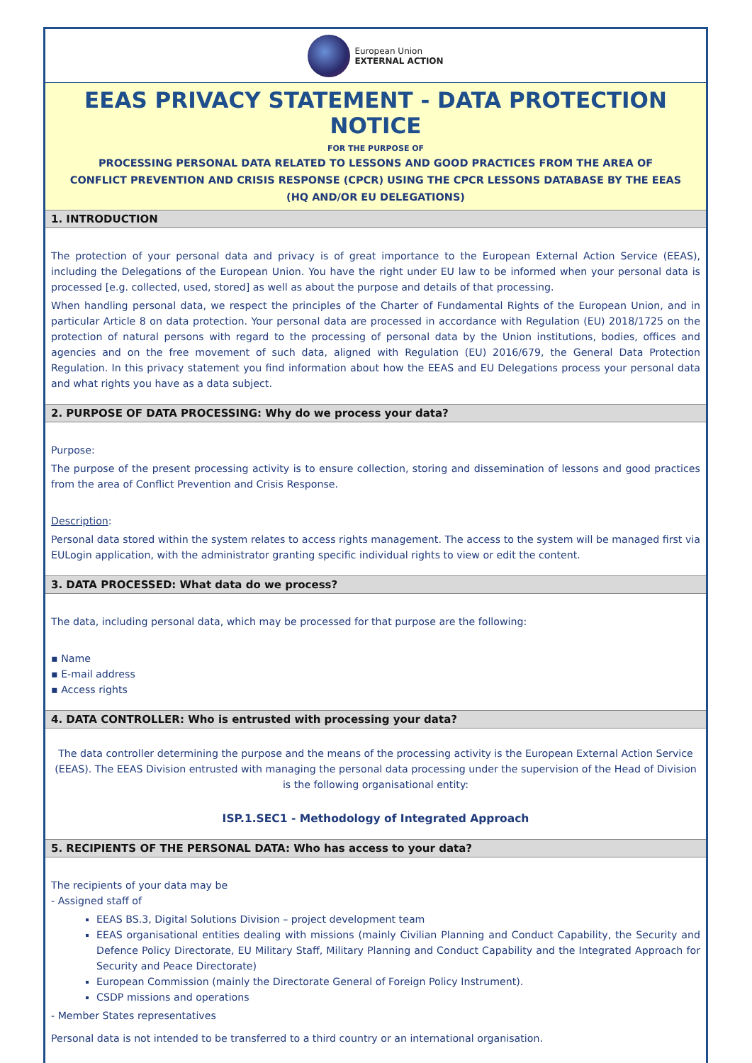European Union
EXTERNAL ACTION
EEAS PRIVACY STATEMENT - DATA PROTECTION NOTICE
FOR THE PURPOSE OF
PROCESSING PERSONAL DATA RELATED TO LESSONS AND GOOD PRACTICES FROM THE AREA OF
CONFLICT PREVENTION AND CRISIS RESPONSE (CPCR) USING THE CPCR LESSONS DATABASE BY THE EEAS
(HQ AND/OR EU DELEGATIONS)
1. INTRODUCTION
The protection of your personal data and privacy is of great importance to the European External Action Service (EEAS), including the Delegations of the European Union. You have the right under EU law to be informed when your personal data is processed [e.g. collected, used, stored] as well as about the purpose and details of that processing.
When handling personal data, we respect the principles of the Charter of Fundamental Rights of the European Union, and in particular Article 8 on data protection. Your personal data are processed in accordance with Regulation (EU) 2018/1725 on the protection of natural persons with regard to the processing of personal data by the Union institutions, bodies, offices and agencies and on the free movement of such data, aligned with Regulation (EU) 2016/679, the General Data Protection Regulation. In this privacy statement you find information about how the EEAS and EU Delegations process your personal data and what rights you have as a data subject.
2. PURPOSE OF DATA PROCESSING: Why do we process your data?
Purpose:
The purpose of the present processing activity is to ensure collection, storing and dissemination of lessons and good practices from the area of Conflict Prevention and Crisis Response.
Description:
Personal data stored within the system relates to access rights management. The access to the system will be managed first via EULogin application, with the administrator granting specific individual rights to view or edit the content.
3. DATA PROCESSED: What data do we process?
The data, including personal data, which may be processed for that purpose are the following:
▪ Name
▪ E-mail address
▪ Access rights
4. DATA CONTROLLER: Who is entrusted with processing your data?
The data controller determining the purpose and the means of the processing activity is the European External Action Service (EEAS). The EEAS Division entrusted with managing the personal data processing under the supervision of the Head of Division is the following organisational entity:
ISP.1.SEC1 - Methodology of Integrated Approach
5. RECIPIENTS OF THE PERSONAL DATA: Who has access to your data?
The recipients of your data may be
- Assigned staff of
EEAS BS.3, Digital Solutions Division – project development team
EEAS organisational entities dealing with missions (mainly Civilian Planning and Conduct Capability, the Security and Defence Policy Directorate, EU Military Staff, Military Planning and Conduct Capability and the Integrated Approach for Security and Peace Directorate)
European Commission (mainly the Directorate General of Foreign Policy Instrument).
CSDP missions and operations
- Member States representatives
Personal data is not intended to be transferred to a third country or an international organisation.